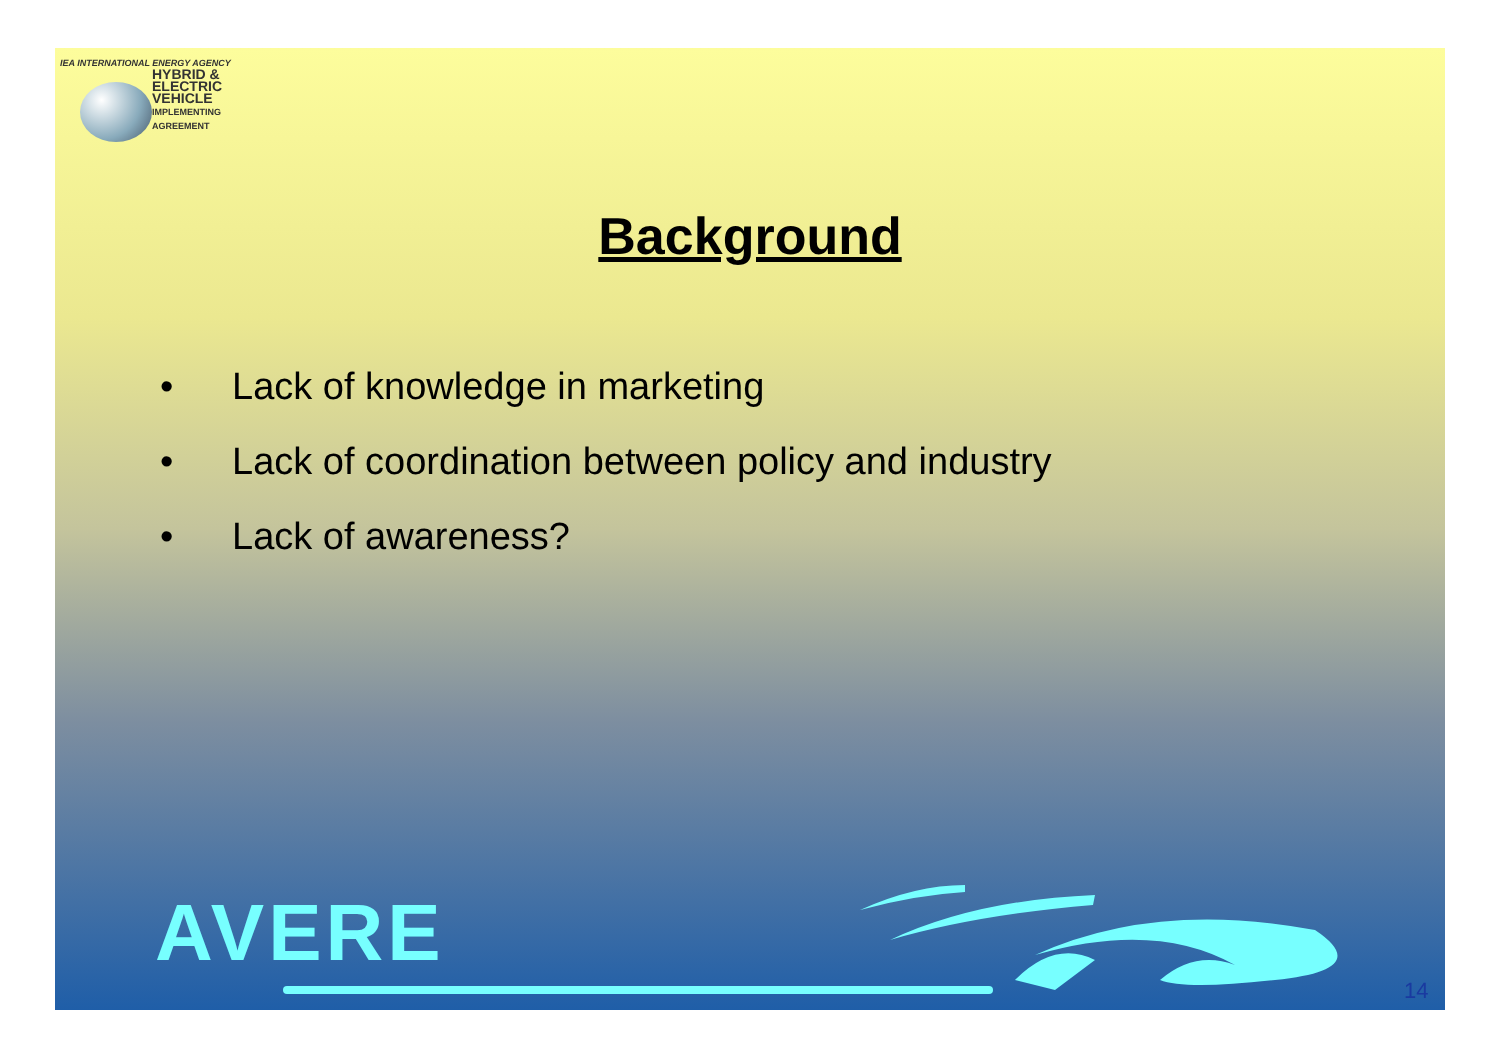IEA INTERNATIONAL ENERGY AGENCY
HYBRID &
ELECTRIC
VEHICLE
IMPLEMENTING AGREEMENT
Background
• Lack of knowledge in marketing
• Lack of coordination between policy and industry
• Lack of awareness?
AVERE
14